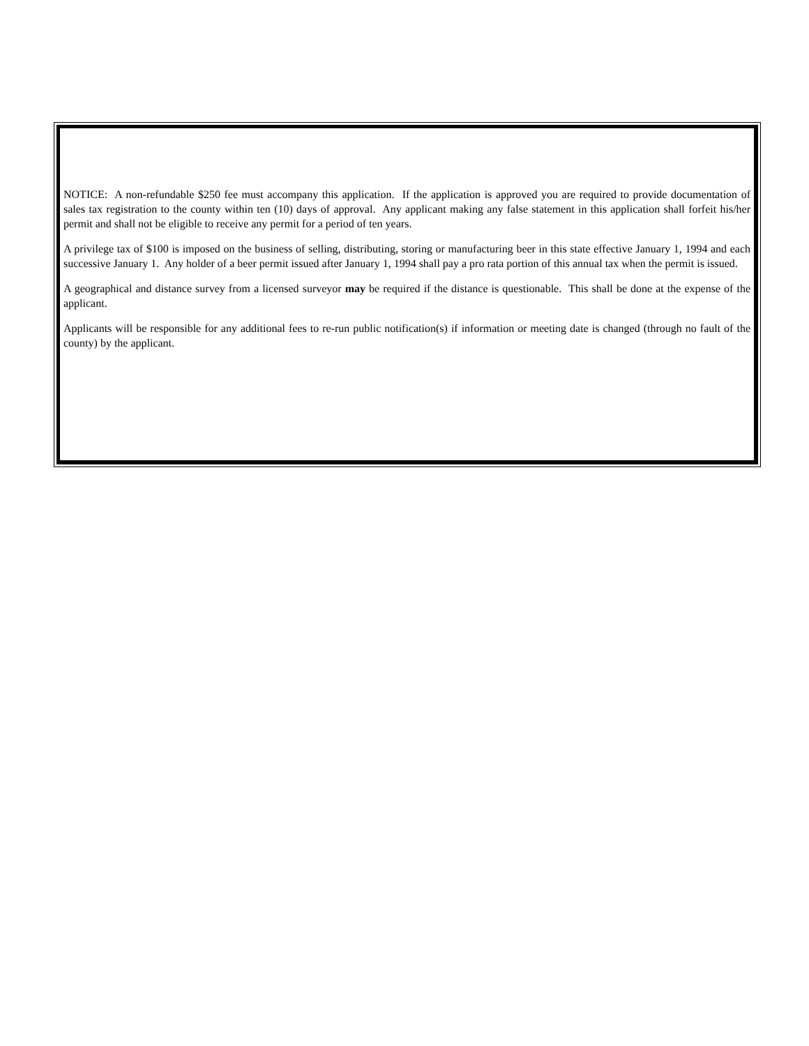NOTICE: A non-refundable $250 fee must accompany this application. If the application is approved you are required to provide documentation of sales tax registration to the county within ten (10) days of approval. Any applicant making any false statement in this application shall forfeit his/her permit and shall not be eligible to receive any permit for a period of ten years.
A privilege tax of $100 is imposed on the business of selling, distributing, storing or manufacturing beer in this state effective January 1, 1994 and each successive January 1. Any holder of a beer permit issued after January 1, 1994 shall pay a pro rata portion of this annual tax when the permit is issued.
A geographical and distance survey from a licensed surveyor may be required if the distance is questionable. This shall be done at the expense of the applicant.
Applicants will be responsible for any additional fees to re-run public notification(s) if information or meeting date is changed (through no fault of the county) by the applicant.